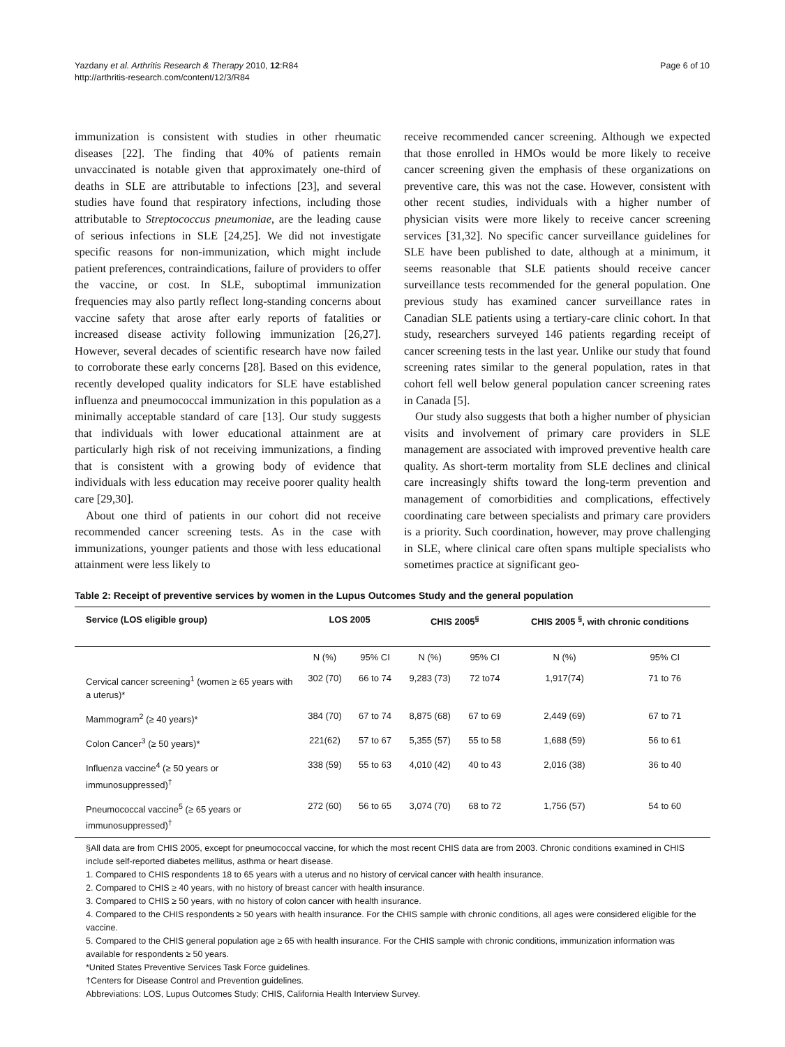Page 6 of 10
Yazdany et al. Arthritis Research & Therapy 2010, 12:R84
http://arthritis-research.com/content/12/3/R84
immunization is consistent with studies in other rheumatic diseases [22]. The finding that 40% of patients remain unvaccinated is notable given that approximately one-third of deaths in SLE are attributable to infections [23], and several studies have found that respiratory infections, including those attributable to Streptococcus pneumoniae, are the leading cause of serious infections in SLE [24,25]. We did not investigate specific reasons for non-immunization, which might include patient preferences, contraindications, failure of providers to offer the vaccine, or cost. In SLE, suboptimal immunization frequencies may also partly reflect long-standing concerns about vaccine safety that arose after early reports of fatalities or increased disease activity following immunization [26,27]. However, several decades of scientific research have now failed to corroborate these early concerns [28]. Based on this evidence, recently developed quality indicators for SLE have established influenza and pneumococcal immunization in this population as a minimally acceptable standard of care [13]. Our study suggests that individuals with lower educational attainment are at particularly high risk of not receiving immunizations, a finding that is consistent with a growing body of evidence that individuals with less education may receive poorer quality health care [29,30].
About one third of patients in our cohort did not receive recommended cancer screening tests. As in the case with immunizations, younger patients and those with less educational attainment were less likely to
receive recommended cancer screening. Although we expected that those enrolled in HMOs would be more likely to receive cancer screening given the emphasis of these organizations on preventive care, this was not the case. However, consistent with other recent studies, individuals with a higher number of physician visits were more likely to receive cancer screening services [31,32]. No specific cancer surveillance guidelines for SLE have been published to date, although at a minimum, it seems reasonable that SLE patients should receive cancer surveillance tests recommended for the general population. One previous study has examined cancer surveillance rates in Canadian SLE patients using a tertiary-care clinic cohort. In that study, researchers surveyed 146 patients regarding receipt of cancer screening tests in the last year. Unlike our study that found screening rates similar to the general population, rates in that cohort fell well below general population cancer screening rates in Canada [5].
Our study also suggests that both a higher number of physician visits and involvement of primary care providers in SLE management are associated with improved preventive health care quality. As short-term mortality from SLE declines and clinical care increasingly shifts toward the long-term prevention and management of comorbidities and complications, effectively coordinating care between specialists and primary care providers is a priority. Such coordination, however, may prove challenging in SLE, where clinical care often spans multiple specialists who sometimes practice at significant geo-
Table 2: Receipt of preventive services by women in the Lupus Outcomes Study and the general population
| Service (LOS eligible group) | LOS 2005 | | CHIS 2005<sup>§</sup> | | CHIS 2005 <sup>§</sup>, with chronic conditions | |
| --- | --- | --- | --- | --- | --- | --- |
| | N (%) | 95% CI | N (%) | 95% CI | N (%) | 95% CI |
| Cervical cancer screening<sup>1</sup> (women ≥ 65 years with a uterus)* | 302 (70) | 66 to 74 | 9,283 (73) | 72 to74 | 1,917(74) | 71 to 76 |
| Mammogram<sup>2</sup> (≥ 40 years)* | 384 (70) | 67 to 74 | 8,875 (68) | 67 to 69 | 2,449 (69) | 67 to 71 |
| Colon Cancer<sup>3</sup> (≥ 50 years)* | 221(62) | 57 to 67 | 5,355 (57) | 55 to 58 | 1,688 (59) | 56 to 61 |
| Influenza vaccine<sup>4</sup> (≥ 50 years or immunosuppressed)<sup>†</sup> | 338 (59) | 55 to 63 | 4,010 (42) | 40 to 43 | 2,016 (38) | 36 to 40 |
| Pneumococcal vaccine<sup>5</sup> (≥ 65 years or immunosuppressed)<sup>†</sup> | 272 (60) | 56 to 65 | 3,074 (70) | 68 to 72 | 1,756 (57) | 54 to 60 |
§All data are from CHIS 2005, except for pneumococcal vaccine, for which the most recent CHIS data are from 2003. Chronic conditions examined in CHIS include self-reported diabetes mellitus, asthma or heart disease.
1. Compared to CHIS respondents 18 to 65 years with a uterus and no history of cervical cancer with health insurance.
2. Compared to CHIS ≥ 40 years, with no history of breast cancer with health insurance.
3. Compared to CHIS ≥ 50 years, with no history of colon cancer with health insurance.
4. Compared to the CHIS respondents ≥ 50 years with health insurance. For the CHIS sample with chronic conditions, all ages were considered eligible for the vaccine.
5. Compared to the CHIS general population age ≥ 65 with health insurance. For the CHIS sample with chronic conditions, immunization information was available for respondents ≥ 50 years.
*United States Preventive Services Task Force guidelines.
†Centers for Disease Control and Prevention guidelines.
Abbreviations: LOS, Lupus Outcomes Study; CHIS, California Health Interview Survey.